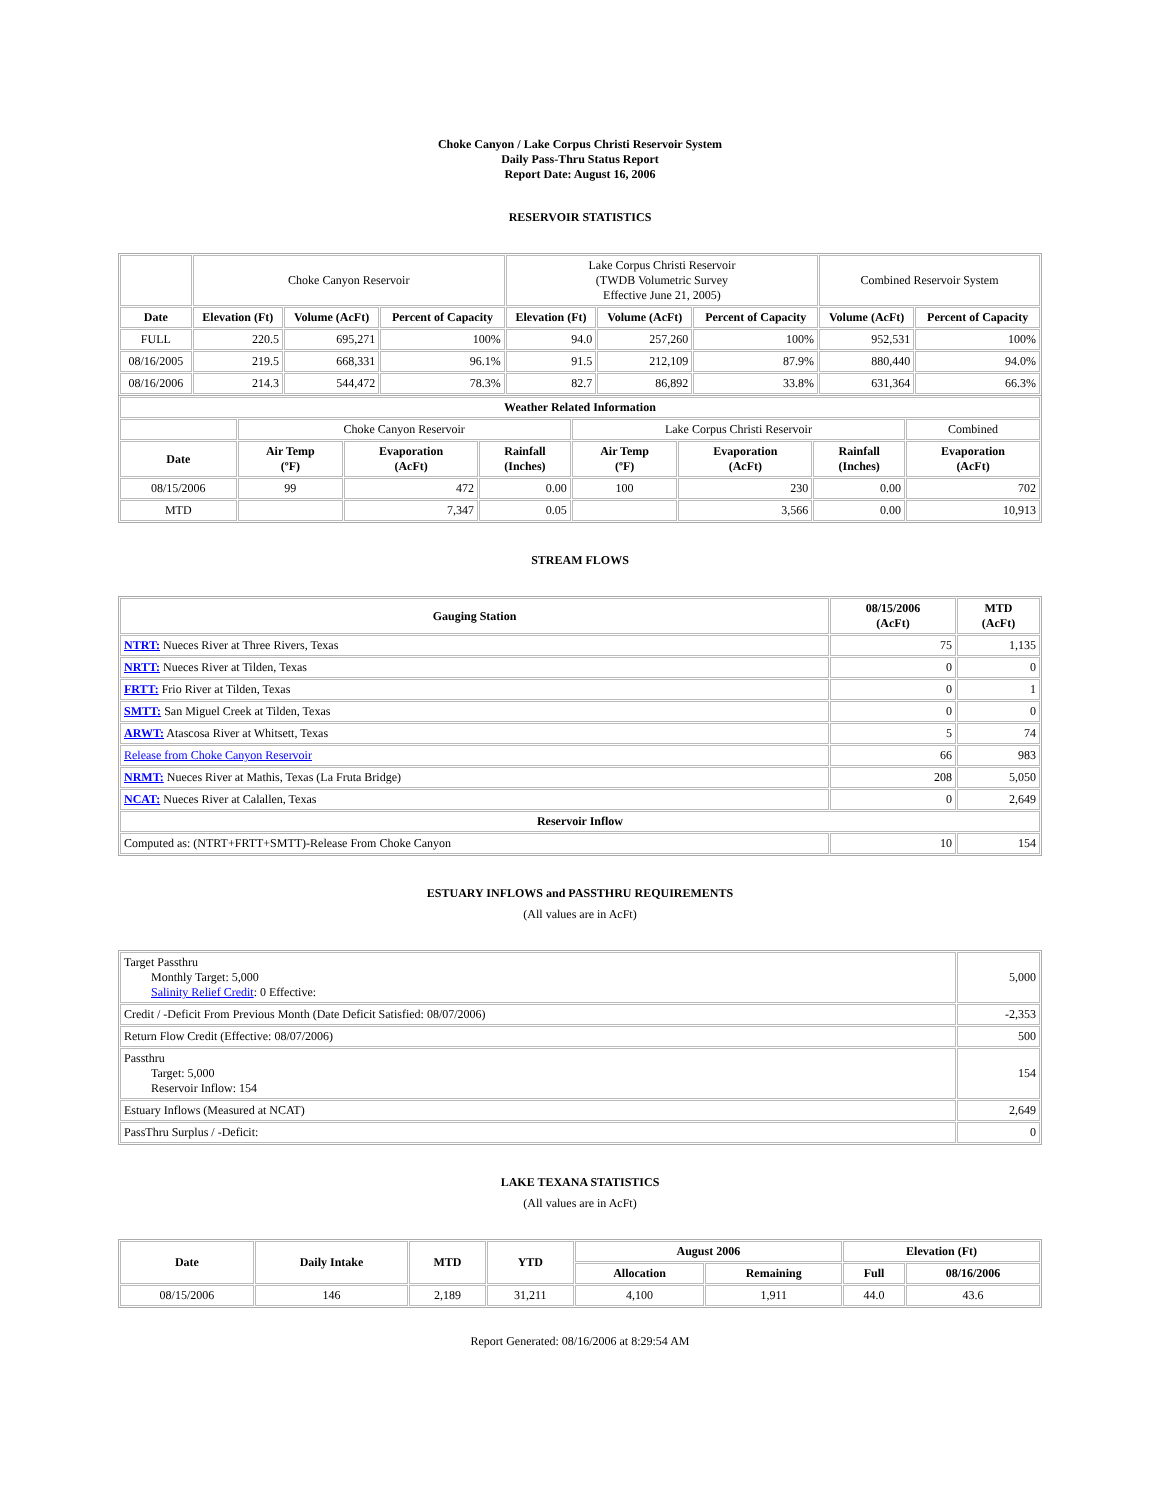Choke Canyon / Lake Corpus Christi Reservoir System
Daily Pass-Thru Status Report
Report Date: August 16, 2006
RESERVOIR STATISTICS
| | Choke Canyon Reservoir | | | Lake Corpus Christi Reservoir (TWDB Volumetric Survey Effective June 21, 2005) | | | Combined Reservoir System | |
| Date | Elevation (Ft) | Volume (AcFt) | Percent of Capacity | Elevation (Ft) | Volume (AcFt) | Percent of Capacity | Volume (AcFt) | Percent of Capacity |
| FULL | 220.5 | 695,271 | 100% | 94.0 | 257,260 | 100% | 952,531 | 100% |
| 08/16/2005 | 219.5 | 668,331 | 96.1% | 91.5 | 212,109 | 87.9% | 880,440 | 94.0% |
| 08/16/2006 | 214.3 | 544,472 | 78.3% | 82.7 | 86,892 | 33.8% | 631,364 | 66.3% |
| Weather Related Information | | | | | | | |
| --- | --- | --- | --- | --- | --- | --- | --- |
| | Choke Canyon Reservoir | | | Lake Corpus Christi Reservoir | | | Combined |
| Date | Air Temp (ºF) | Evaporation (AcFt) | Rainfall (Inches) | Air Temp (ºF) | Evaporation (AcFt) | Rainfall (Inches) | Evaporation (AcFt) |
| 08/15/2006 | 99 | 472 | 0.00 | 100 | 230 | 0.00 | 702 |
| MTD | | 7,347 | 0.05 | | 3,566 | 0.00 | 10,913 |
STREAM FLOWS
| Gauging Station | 08/15/2006 (AcFt) | MTD (AcFt) |
| --- | --- | --- |
| NTRT: Nueces River at Three Rivers, Texas | 75 | 1,135 |
| NRTT: Nueces River at Tilden, Texas | 0 | 0 |
| FRTT: Frio River at Tilden, Texas | 0 | 1 |
| SMTT: San Miguel Creek at Tilden, Texas | 0 | 0 |
| ARWT: Atascosa River at Whitsett, Texas | 5 | 74 |
| Release from Choke Canyon Reservoir | 66 | 983 |
| NRMT: Nueces River at Mathis, Texas (La Fruta Bridge) | 208 | 5,050 |
| NCAT: Nueces River at Calallen, Texas | 0 | 2,649 |
| Reservoir Inflow | | |
| Computed as: (NTRT+FRTT+SMTT)-Release From Choke Canyon | 10 | 154 |
ESTUARY INFLOWS and PASSTHRU REQUIREMENTS
(All values are in AcFt)
| Target Passthru Monthly Target: 5,000 Salinity Relief Credit : 0 Effective: | 5,000 |
| Credit / -Deficit From Previous Month (Date Deficit Satisfied: 08/07/2006) | -2,353 |
| Return Flow Credit (Effective: 08/07/2006) | 500 |
| Passthru Target: 5,000 Reservoir Inflow: 154 | 154 |
| Estuary Inflows (Measured at NCAT) | 2,649 |
| PassThru Surplus / -Deficit: | 0 |
LAKE TEXANA STATISTICS
(All values are in AcFt)
| Date | Daily Intake | MTD | YTD | August 2006 | | Elevation (Ft) | |
| --- | --- | --- | --- | --- | --- | --- | --- |
| | | | | Allocation | Remaining | Full | 08/16/2006 |
| 08/15/2006 | 146 | 2,189 | 31,211 | 4,100 | 1,911 | 44.0 | 43.6 |
Report Generated: 08/16/2006 at 8:29:54 AM